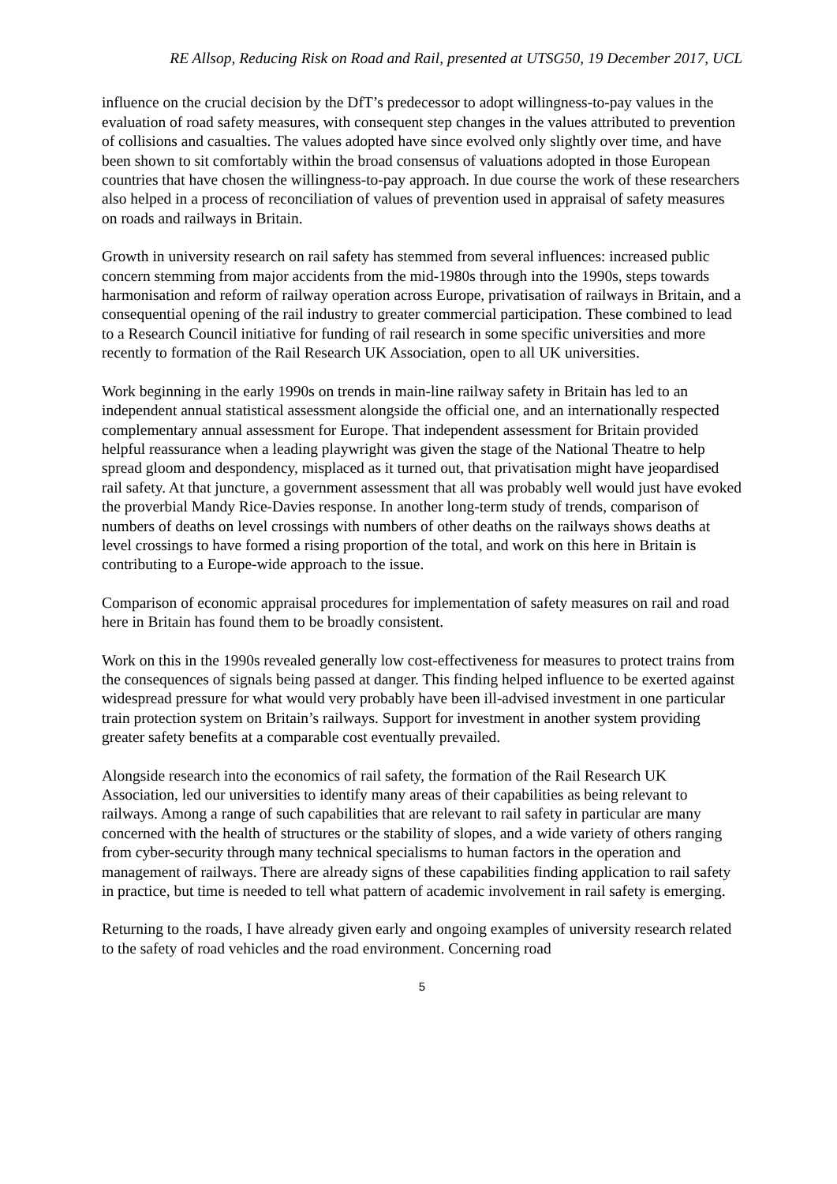RE Allsop, Reducing Risk on Road and Rail, presented at UTSG50, 19 December 2017, UCL
influence on the crucial decision by the DfT’s predecessor to adopt willingness-to-pay values in the evaluation of road safety measures, with consequent step changes in the values attributed to prevention of collisions and casualties. The values adopted have since evolved only slightly over time, and have been shown to sit comfortably within the broad consensus of valuations adopted in those European countries that have chosen the willingness-to-pay approach. In due course the work of these researchers also helped in a process of reconciliation of values of prevention used in appraisal of safety measures on roads and railways in Britain.
Growth in university research on rail safety has stemmed from several influences: increased public concern stemming from major accidents from the mid-1980s through into the 1990s, steps towards harmonisation and reform of railway operation across Europe, privatisation of railways in Britain, and a consequential opening of the rail industry to greater commercial participation. These combined to lead to a Research Council initiative for funding of rail research in some specific universities and more recently to formation of the Rail Research UK Association, open to all UK universities.
Work beginning in the early 1990s on trends in main-line railway safety in Britain has led to an independent annual statistical assessment alongside the official one, and an internationally respected complementary annual assessment for Europe. That independent assessment for Britain provided helpful reassurance when a leading playwright was given the stage of the National Theatre to help spread gloom and despondency, misplaced as it turned out, that privatisation might have jeopardised rail safety. At that juncture, a government assessment that all was probably well would just have evoked the proverbial Mandy Rice-Davies response. In another long-term study of trends, comparison of numbers of deaths on level crossings with numbers of other deaths on the railways shows deaths at level crossings to have formed a rising proportion of the total, and work on this here in Britain is contributing to a Europe-wide approach to the issue.
Comparison of economic appraisal procedures for implementation of safety measures on rail and road here in Britain has found them to be broadly consistent.
Work on this in the 1990s revealed generally low cost-effectiveness for measures to protect trains from the consequences of signals being passed at danger. This finding helped influence to be exerted against widespread pressure for what would very probably have been ill-advised investment in one particular train protection system on Britain’s railways. Support for investment in another system providing greater safety benefits at a comparable cost eventually prevailed.
Alongside research into the economics of rail safety, the formation of the Rail Research UK Association, led our universities to identify many areas of their capabilities as being relevant to railways. Among a range of such capabilities that are relevant to rail safety in particular are many concerned with the health of structures or the stability of slopes, and a wide variety of others ranging from cyber-security through many technical specialisms to human factors in the operation and management of railways. There are already signs of these capabilities finding application to rail safety in practice, but time is needed to tell what pattern of academic involvement in rail safety is emerging.
Returning to the roads, I have already given early and ongoing examples of university research related to the safety of road vehicles and the road environment. Concerning road
5